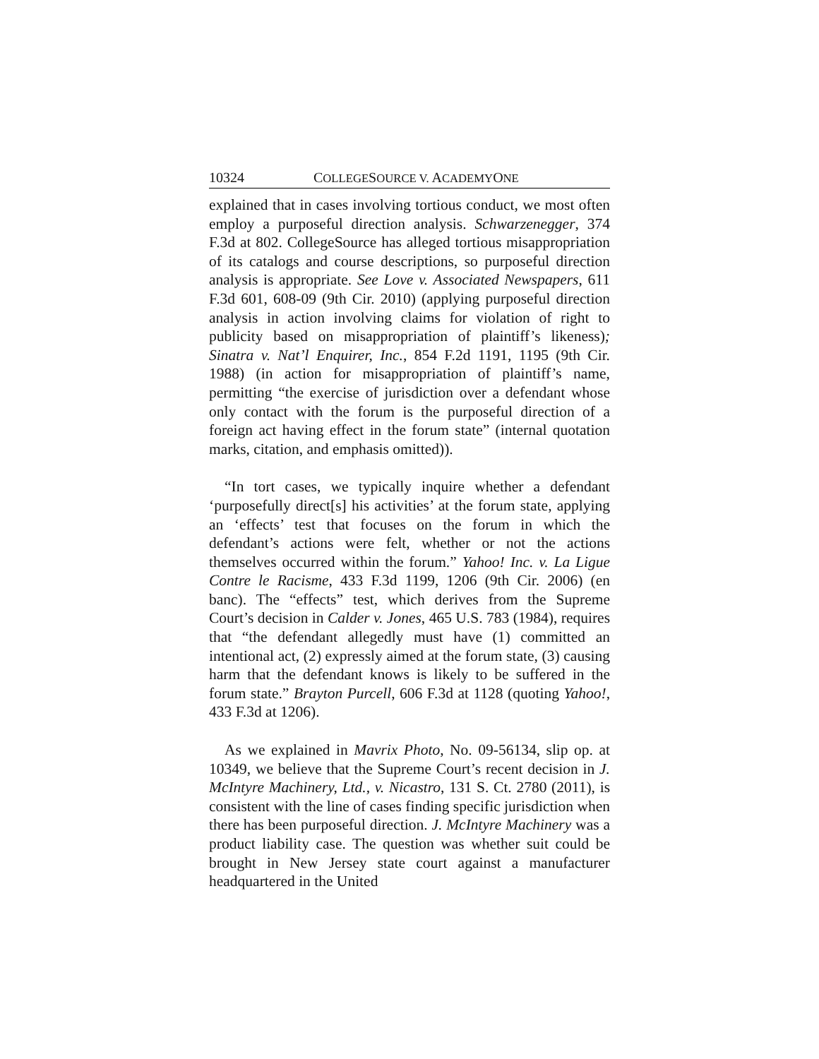10324 COLLEGESOURCE V. ACADEMYONE
explained that in cases involving tortious conduct, we most often employ a purposeful direction analysis. Schwarzenegger, 374 F.3d at 802. CollegeSource has alleged tortious misappropriation of its catalogs and course descriptions, so purposeful direction analysis is appropriate. See Love v. Associated Newspapers, 611 F.3d 601, 608-09 (9th Cir. 2010) (applying purposeful direction analysis in action involving claims for violation of right to publicity based on misappropriation of plaintiff’s likeness); Sinatra v. Nat’l Enquirer, Inc., 854 F.2d 1191, 1195 (9th Cir. 1988) (in action for misappropriation of plaintiff’s name, permitting “the exercise of jurisdiction over a defendant whose only contact with the forum is the purposeful direction of a foreign act having effect in the forum state” (internal quotation marks, citation, and emphasis omitted)).
“In tort cases, we typically inquire whether a defendant ‘purposefully direct[s] his activities’ at the forum state, applying an ‘effects’ test that focuses on the forum in which the defendant’s actions were felt, whether or not the actions themselves occurred within the forum.” Yahoo! Inc. v. La Ligue Contre le Racisme, 433 F.3d 1199, 1206 (9th Cir. 2006) (en banc). The “effects” test, which derives from the Supreme Court’s decision in Calder v. Jones, 465 U.S. 783 (1984), requires that “the defendant allegedly must have (1) committed an intentional act, (2) expressly aimed at the forum state, (3) causing harm that the defendant knows is likely to be suffered in the forum state.” Brayton Purcell, 606 F.3d at 1128 (quoting Yahoo!, 433 F.3d at 1206).
As we explained in Mavrix Photo, No. 09-56134, slip op. at 10349, we believe that the Supreme Court’s recent decision in J. McIntyre Machinery, Ltd., v. Nicastro, 131 S. Ct. 2780 (2011), is consistent with the line of cases finding specific jurisdiction when there has been purposeful direction. J. McIntyre Machinery was a product liability case. The question was whether suit could be brought in New Jersey state court against a manufacturer headquartered in the United